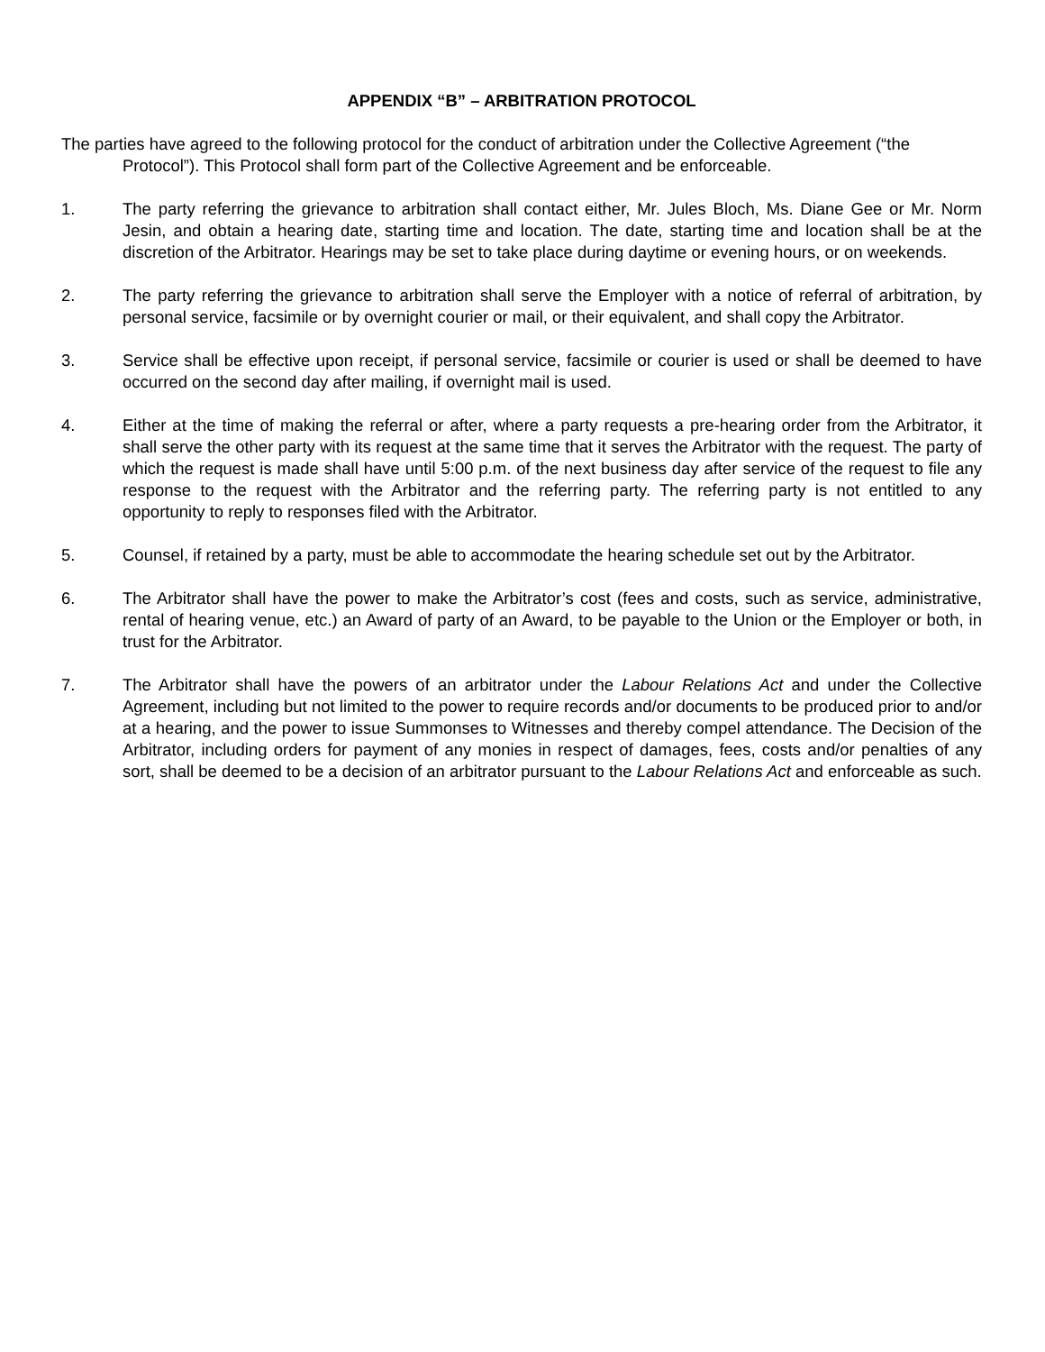APPENDIX “B” – ARBITRATION PROTOCOL
The parties have agreed to the following protocol for the conduct of arbitration under the Collective Agreement (“the Protocol”). This Protocol shall form part of the Collective Agreement and be enforceable.
1. The party referring the grievance to arbitration shall contact either, Mr. Jules Bloch, Ms. Diane Gee or Mr. Norm Jesin, and obtain a hearing date, starting time and location. The date, starting time and location shall be at the discretion of the Arbitrator. Hearings may be set to take place during daytime or evening hours, or on weekends.
2. The party referring the grievance to arbitration shall serve the Employer with a notice of referral of arbitration, by personal service, facsimile or by overnight courier or mail, or their equivalent, and shall copy the Arbitrator.
3. Service shall be effective upon receipt, if personal service, facsimile or courier is used or shall be deemed to have occurred on the second day after mailing, if overnight mail is used.
4. Either at the time of making the referral or after, where a party requests a pre-hearing order from the Arbitrator, it shall serve the other party with its request at the same time that it serves the Arbitrator with the request. The party of which the request is made shall have until 5:00 p.m. of the next business day after service of the request to file any response to the request with the Arbitrator and the referring party. The referring party is not entitled to any opportunity to reply to responses filed with the Arbitrator.
5. Counsel, if retained by a party, must be able to accommodate the hearing schedule set out by the Arbitrator.
6. The Arbitrator shall have the power to make the Arbitrator’s cost (fees and costs, such as service, administrative, rental of hearing venue, etc.) an Award of party of an Award, to be payable to the Union or the Employer or both, in trust for the Arbitrator.
7. The Arbitrator shall have the powers of an arbitrator under the Labour Relations Act and under the Collective Agreement, including but not limited to the power to require records and/or documents to be produced prior to and/or at a hearing, and the power to issue Summonses to Witnesses and thereby compel attendance. The Decision of the Arbitrator, including orders for payment of any monies in respect of damages, fees, costs and/or penalties of any sort, shall be deemed to be a decision of an arbitrator pursuant to the Labour Relations Act and enforceable as such.